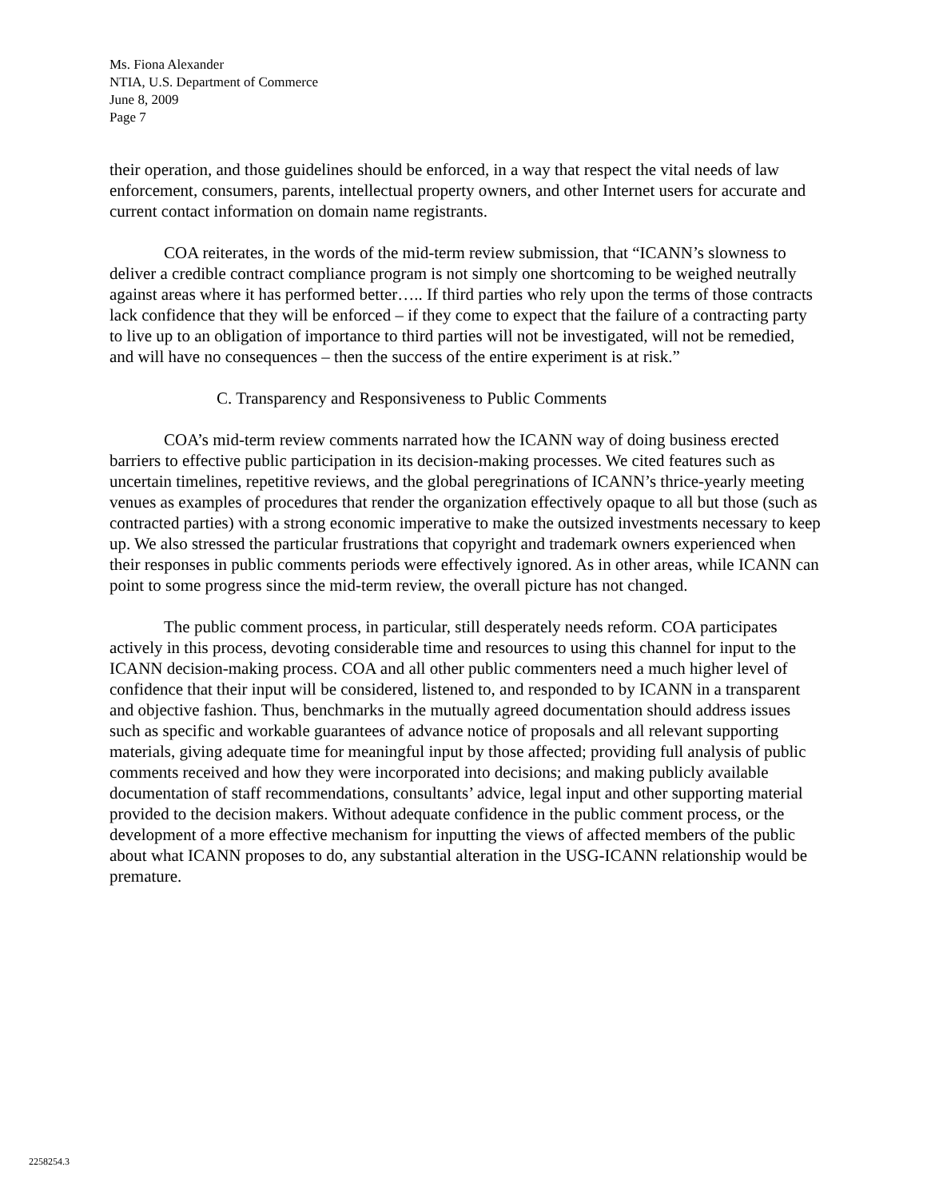Ms. Fiona Alexander
NTIA, U.S. Department of Commerce
June 8, 2009
Page 7
their operation, and those guidelines should be enforced, in a way that respect the vital needs of law enforcement, consumers, parents, intellectual property owners, and other Internet users for accurate and current contact information on domain name registrants.
COA reiterates, in the words of the mid-term review submission, that “ICANN’s slowness to deliver a credible contract compliance program is not simply one shortcoming to be weighed neutrally against areas where it has performed better….. If third parties who rely upon the terms of those contracts lack confidence that they will be enforced – if they come to expect that the failure of a contracting party to live up to an obligation of importance to third parties will not be investigated, will not be remedied, and will have no consequences – then the success of the entire experiment is at risk.”
C. Transparency and Responsiveness to Public Comments
COA’s mid-term review comments narrated how the ICANN way of doing business erected barriers to effective public participation in its decision-making processes. We cited features such as uncertain timelines, repetitive reviews, and the global peregrinations of ICANN’s thrice-yearly meeting venues as examples of procedures that render the organization effectively opaque to all but those (such as contracted parties) with a strong economic imperative to make the outsized investments necessary to keep up. We also stressed the particular frustrations that copyright and trademark owners experienced when their responses in public comments periods were effectively ignored. As in other areas, while ICANN can point to some progress since the mid-term review, the overall picture has not changed.
The public comment process, in particular, still desperately needs reform. COA participates actively in this process, devoting considerable time and resources to using this channel for input to the ICANN decision-making process. COA and all other public commenters need a much higher level of confidence that their input will be considered, listened to, and responded to by ICANN in a transparent and objective fashion. Thus, benchmarks in the mutually agreed documentation should address issues such as specific and workable guarantees of advance notice of proposals and all relevant supporting materials, giving adequate time for meaningful input by those affected; providing full analysis of public comments received and how they were incorporated into decisions; and making publicly available documentation of staff recommendations, consultants’ advice, legal input and other supporting material provided to the decision makers. Without adequate confidence in the public comment process, or the development of a more effective mechanism for inputting the views of affected members of the public about what ICANN proposes to do, any substantial alteration in the USG-ICANN relationship would be premature.
2258254.3